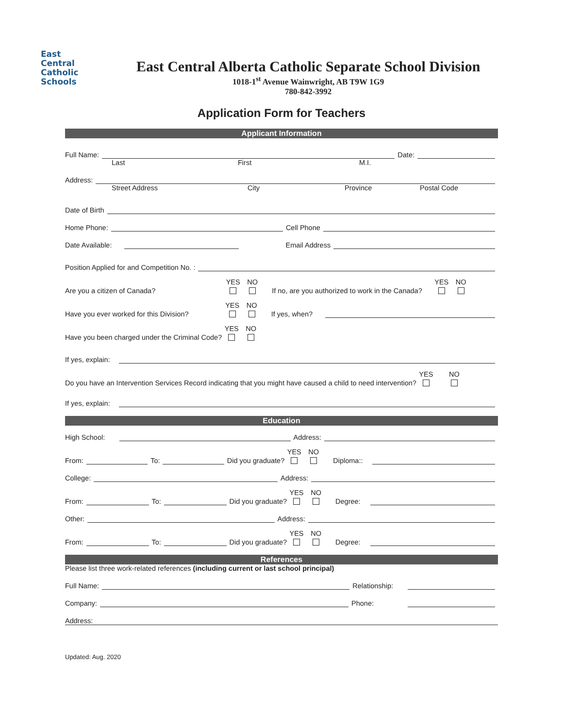East
Central
Catholic
Schools
East Central Alberta Catholic Separate School Division
1018-1<sup>st</sup> Avenue Wainwright, AB T9W 1G9
780-842-3992
Application Form for Teachers
Applicant Information
Full Name: Date:
Last First M.I.
Address:
Street Address City Province Postal Code
Date of Birth
Home Phone: Cell Phone
Date Available: Email Address
Position Applied for and Competition No. :
Are you a citizen of Canada? YES
NO
If no, are you authorized to work in the Canada? YES
NO
Have you ever worked for this Division? YES
NO
If yes, when?
Have you been charged under the Criminal Code? YES
NO
If yes, explain:
Do you have an Intervention Services Record indicating that you might have caused a child to need intervention? YES
NO
If yes, explain:
Education
High School: Address:
From: To: Did you graduate? YES
NO
Diploma::
College: Address:
From: To: Did you graduate? YES
NO
Degree:
Other: Address:
From: To: Did you graduate? YES
NO
Degree:
References
Please list three work-related references (including current or last school principal)
Full Name: Relationship:
Company: Phone:
Address:
Updated: Aug. 2020